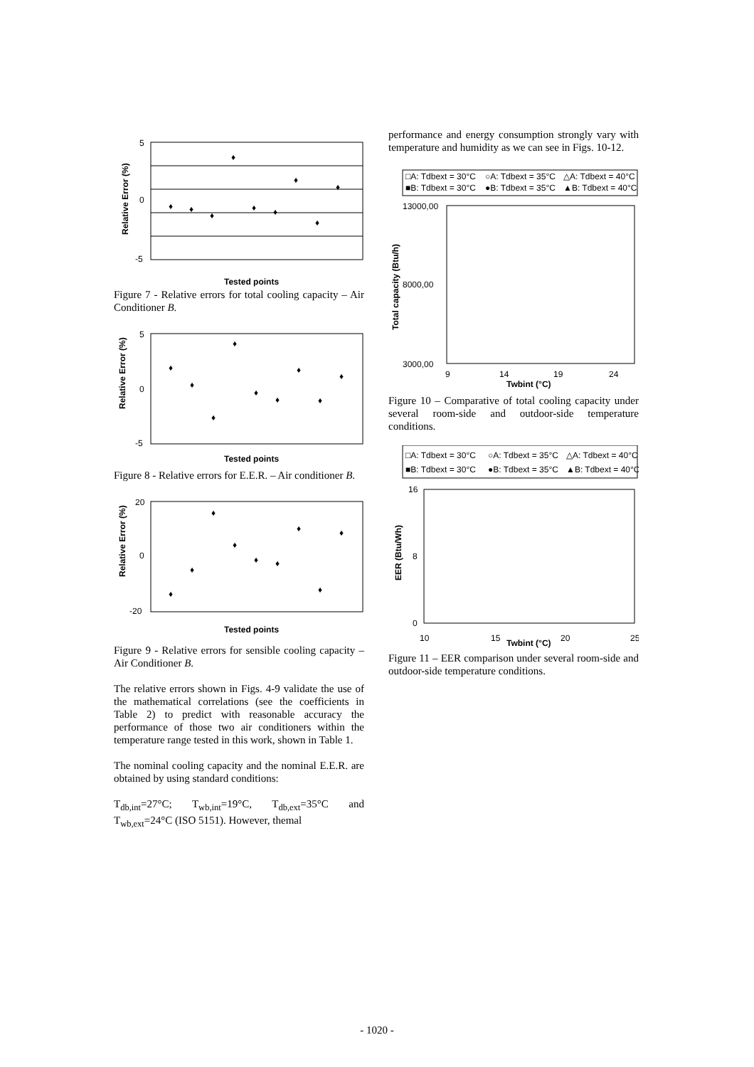Relative Error (%)
5
0
-5
♦
♦
♦
♦
♦
♦
♦
♦
♦
Tested points
Figure 7 - Relative errors for total cooling capacity – Air Conditioner B.
Relative Error (%)
5
0
-5
♦
♦
♦
♦
♦
♦
♦
♦
♦
Tested points
Figure 8 - Relative errors for E.E.R. – Air conditioner B.
Relative Error (%)
20
0
-20
♦
♦
♦
♦
♦
♦
♦
♦
♦
Tested points
Figure 9 - Relative errors for sensible cooling capacity – Air Conditioner B.
The relative errors shown in Figs. 4-9 validate the use of the mathematical correlations (see the coefficients in Table 2) to predict with reasonable accuracy the performance of those two air conditioners within the temperature range tested in this work, shown in Table 1.
The nominal cooling capacity and the nominal E.E.R. are obtained by using standard conditions:
T<sub>db,int</sub>=27°C; T<sub>wb,int</sub>=19°C, T<sub>db,ext</sub>=35°C and T<sub>wb,ext</sub>=24°C (ISO 5151). However, themal
performance and energy consumption strongly vary with temperature and humidity as we can see in Figs. 10-12.
□A: Tdbext = 30°C
○A: Tdbext = 35°C
△A: Tdbext = 40°C
■B: Tdbext = 30°C
●B: Tdbext = 35°C
▲B: Tdbext = 40°C
13000,00
8000,00
3000,00
9
14
19
24
Twbint (°C)
Total capacity (Btu/h)
Figure 10 – Comparative of total cooling capacity under several room-side and outdoor-side temperature conditions.
□A: Tdbext = 30°C
○A: Tdbext = 35°C
△A: Tdbext = 40°C
■B: Tdbext = 30°C
●B: Tdbext = 35°C
▲B: Tdbext = 40°C
16
8
0
10
15
20
25
Twbint (°C)
EER (Btu/Wh)
Figure 11 – EER comparison under several room-side and outdoor-side temperature conditions.
- 1020 -